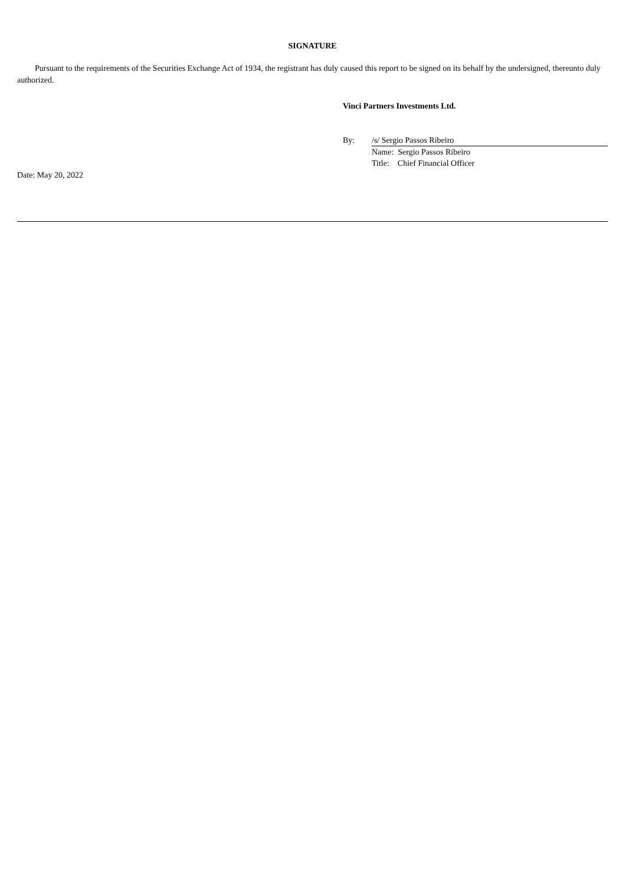SIGNATURE
Pursuant to the requirements of the Securities Exchange Act of 1934, the registrant has duly caused this report to be signed on its behalf by the undersigned, thereunto duly authorized.
Vinci Partners Investments Ltd.
| By: | /s/ Sergio Passos Ribeiro |
| | Name: Sergio Passos Ribeiro |
| | Title: Chief Financial Officer |
Date: May 20, 2022